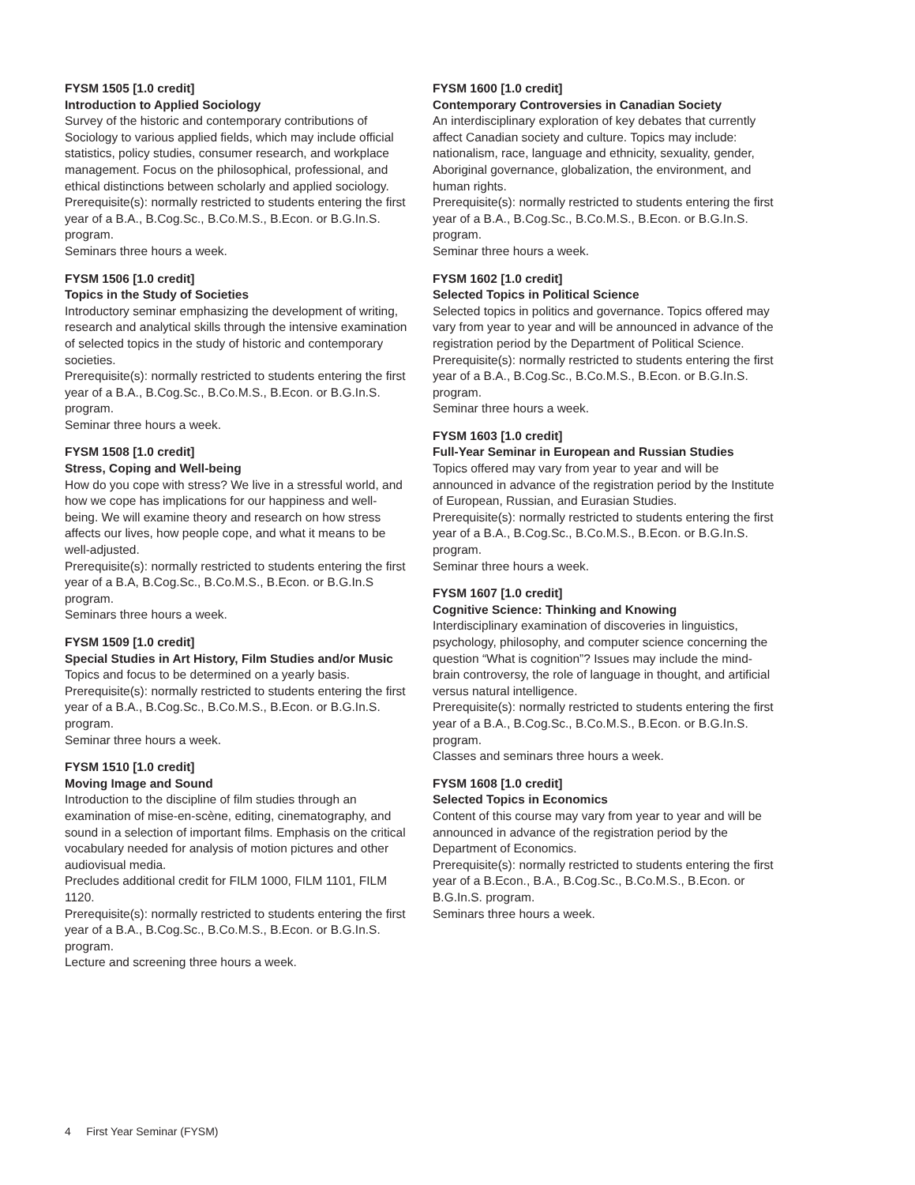FYSM 1505 [1.0 credit]
Introduction to Applied Sociology
Survey of the historic and contemporary contributions of Sociology to various applied fields, which may include official statistics, policy studies, consumer research, and workplace management. Focus on the philosophical, professional, and ethical distinctions between scholarly and applied sociology.
Prerequisite(s): normally restricted to students entering the first year of a B.A., B.Cog.Sc., B.Co.M.S., B.Econ. or B.G.In.S. program.
Seminars three hours a week.
FYSM 1506 [1.0 credit]
Topics in the Study of Societies
Introductory seminar emphasizing the development of writing, research and analytical skills through the intensive examination of selected topics in the study of historic and contemporary societies.
Prerequisite(s): normally restricted to students entering the first year of a B.A., B.Cog.Sc., B.Co.M.S., B.Econ. or B.G.In.S. program.
Seminar three hours a week.
FYSM 1508 [1.0 credit]
Stress, Coping and Well-being
How do you cope with stress? We live in a stressful world, and how we cope has implications for our happiness and well-being. We will examine theory and research on how stress affects our lives, how people cope, and what it means to be well-adjusted.
Prerequisite(s): normally restricted to students entering the first year of a B.A, B.Cog.Sc., B.Co.M.S., B.Econ. or B.G.In.S program.
Seminars three hours a week.
FYSM 1509 [1.0 credit]
Special Studies in Art History, Film Studies and/or Music
Topics and focus to be determined on a yearly basis.
Prerequisite(s): normally restricted to students entering the first year of a B.A., B.Cog.Sc., B.Co.M.S., B.Econ. or B.G.In.S. program.
Seminar three hours a week.
FYSM 1510 [1.0 credit]
Moving Image and Sound
Introduction to the discipline of film studies through an examination of mise-en-scène, editing, cinematography, and sound in a selection of important films. Emphasis on the critical vocabulary needed for analysis of motion pictures and other audiovisual media.
Precludes additional credit for FILM 1000, FILM 1101, FILM 1120.
Prerequisite(s): normally restricted to students entering the first year of a B.A., B.Cog.Sc., B.Co.M.S., B.Econ. or B.G.In.S. program.
Lecture and screening three hours a week.
FYSM 1600 [1.0 credit]
Contemporary Controversies in Canadian Society
An interdisciplinary exploration of key debates that currently affect Canadian society and culture. Topics may include: nationalism, race, language and ethnicity, sexuality, gender, Aboriginal governance, globalization, the environment, and human rights.
Prerequisite(s): normally restricted to students entering the first year of a B.A., B.Cog.Sc., B.Co.M.S., B.Econ. or B.G.In.S. program.
Seminar three hours a week.
FYSM 1602 [1.0 credit]
Selected Topics in Political Science
Selected topics in politics and governance. Topics offered may vary from year to year and will be announced in advance of the registration period by the Department of Political Science.
Prerequisite(s): normally restricted to students entering the first year of a B.A., B.Cog.Sc., B.Co.M.S., B.Econ. or B.G.In.S. program.
Seminar three hours a week.
FYSM 1603 [1.0 credit]
Full-Year Seminar in European and Russian Studies
Topics offered may vary from year to year and will be announced in advance of the registration period by the Institute of European, Russian, and Eurasian Studies.
Prerequisite(s): normally restricted to students entering the first year of a B.A., B.Cog.Sc., B.Co.M.S., B.Econ. or B.G.In.S. program.
Seminar three hours a week.
FYSM 1607 [1.0 credit]
Cognitive Science: Thinking and Knowing
Interdisciplinary examination of discoveries in linguistics, psychology, philosophy, and computer science concerning the question “What is cognition”? Issues may include the mind-brain controversy, the role of language in thought, and artificial versus natural intelligence.
Prerequisite(s): normally restricted to students entering the first year of a B.A., B.Cog.Sc., B.Co.M.S., B.Econ. or B.G.In.S. program.
Classes and seminars three hours a week.
FYSM 1608 [1.0 credit]
Selected Topics in Economics
Content of this course may vary from year to year and will be announced in advance of the registration period by the Department of Economics.
Prerequisite(s): normally restricted to students entering the first year of a B.Econ., B.A., B.Cog.Sc., B.Co.M.S., B.Econ. or B.G.In.S. program.
Seminars three hours a week.
4 First Year Seminar (FYSM)